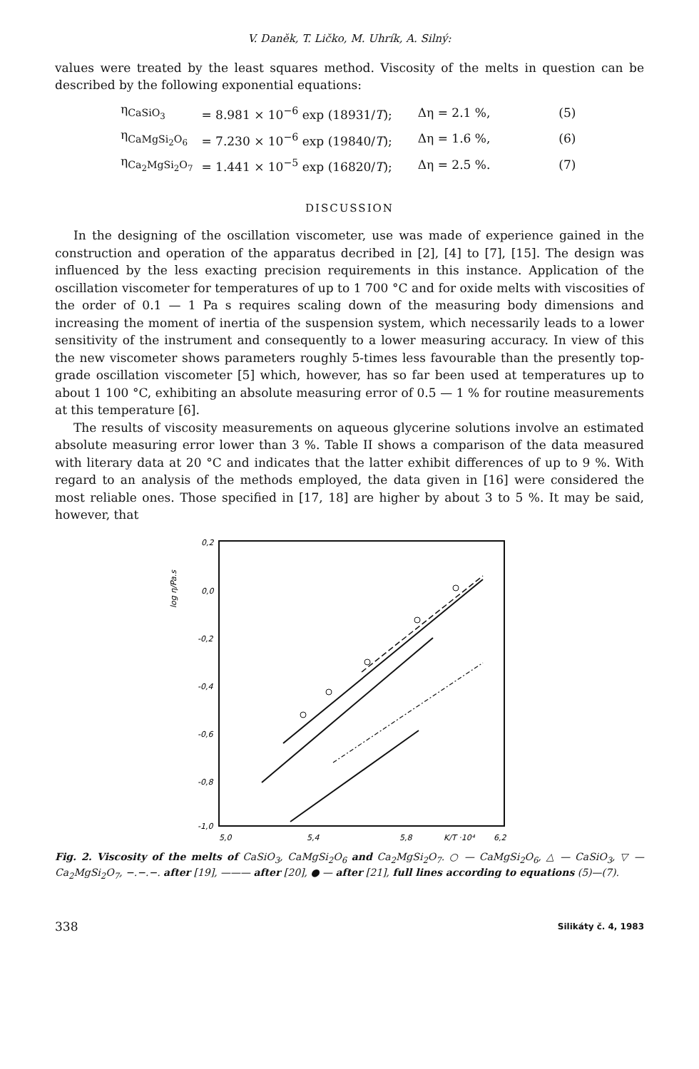V. Daněk, T. Ličko, M. Uhrík, A. Silný:
values were treated by the least squares method. Viscosity of the melts in question can be described by the following exponential equations:
| η<sub>CaSiO<sub>3</sub></sub> | = 8.981 × 10<sup>−6</sup> exp (18931/ T ); | Δη = 2.1 %, | (5) |
| η<sub>CaMgSi<sub>2</sub>O<sub>6</sub></sub> | = 7.230 × 10<sup>−6</sup> exp (19840/ T ); | Δη = 1.6 %, | (6) |
| η<sub>Ca<sub>2</sub>MgSi<sub>2</sub>O<sub>7</sub></sub> | = 1.441 × 10<sup>−5</sup> exp (16820/ T ); | Δη = 2.5 %. | (7) |
DISCUSSION
In the designing of the oscillation viscometer, use was made of experience gained in the construction and operation of the apparatus decribed in [2], [4] to [7], [15]. The design was influenced by the less exacting precision requirements in this instance. Application of the oscillation viscometer for temperatures of up to 1 700 °C and for oxide melts with viscosities of the order of 0.1 — 1 Pa s requires scaling down of the measuring body dimensions and increasing the moment of inertia of the suspension system, which necessarily leads to a lower sensitivity of the instrument and consequently to a lower measuring accuracy. In view of this the new viscometer shows parameters roughly 5-times less favourable than the presently top-grade oscillation viscometer [5] which, however, has so far been used at temperatures up to about 1 100 °C, exhibiting an absolute measuring error of 0.5 — 1 % for routine measurements at this temperature [6].
The results of viscosity measurements on aqueous glycerine solutions involve an estimated absolute measuring error lower than 3 %. Table II shows a comparison of the data measured with literary data at 20 °C and indicates that the latter exhibit differences of up to 9 %. With regard to an analysis of the methods employed, the data given in [16] were considered the most reliable ones. Those specified in [17, 18] are higher by about 3 to 5 %. It may be said, however, that
0,2
0,0
-0,2
-0,4
-0,6
-0,8
-1,0
5,0
5,4
5,8
K/T ·10⁴
6,2
log η/Pa.s
Fig. 2. Viscosity of the melts of CaSiO<sub>3</sub>, CaMgSi<sub>2</sub>O<sub>6</sub> and Ca<sub>2</sub>MgSi<sub>2</sub>O<sub>7</sub>. ○ — CaMgSi<sub>2</sub>O<sub>6</sub>, △ — CaSiO<sub>3</sub>, ▽ — Ca<sub>2</sub>MgSi<sub>2</sub>O<sub>7</sub>, −.−.−. after [19], ——— after [20], ● — after [21], full lines according to equations (5)—(7).
338 Silikáty č. 4, 1983